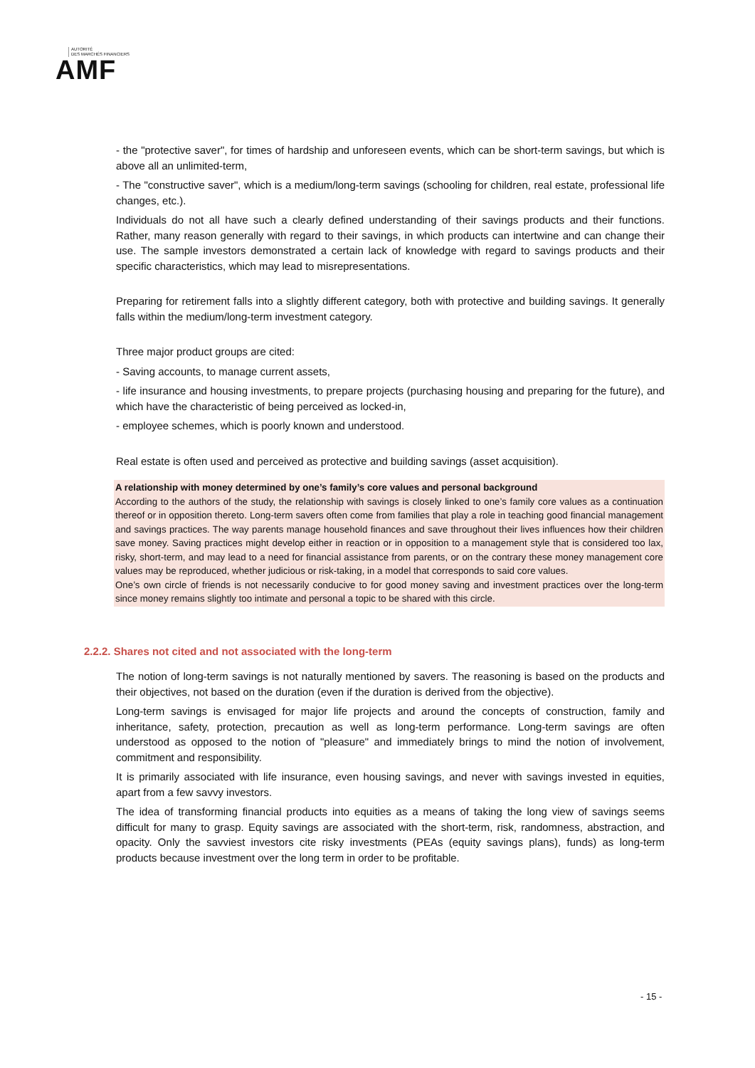AUTORITÉ
DES MARCHÉS FINANCIERS
AMF
- the "protective saver", for times of hardship and unforeseen events, which can be short-term savings, but which is above all an unlimited-term,
- The "constructive saver", which is a medium/long-term savings (schooling for children, real estate, professional life changes, etc.).
Individuals do not all have such a clearly defined understanding of their savings products and their functions. Rather, many reason generally with regard to their savings, in which products can intertwine and can change their use. The sample investors demonstrated a certain lack of knowledge with regard to savings products and their specific characteristics, which may lead to misrepresentations.
Preparing for retirement falls into a slightly different category, both with protective and building savings. It generally falls within the medium/long-term investment category.
Three major product groups are cited:
- Saving accounts, to manage current assets,
- life insurance and housing investments, to prepare projects (purchasing housing and preparing for the future), and which have the characteristic of being perceived as locked-in,
- employee schemes, which is poorly known and understood.
Real estate is often used and perceived as protective and building savings (asset acquisition).
A relationship with money determined by one’s family’s core values and personal background
According to the authors of the study, the relationship with savings is closely linked to one’s family core values as a continuation thereof or in opposition thereto. Long-term savers often come from families that play a role in teaching good financial management and savings practices. The way parents manage household finances and save throughout their lives influences how their children save money. Saving practices might develop either in reaction or in opposition to a management style that is considered too lax, risky, short-term, and may lead to a need for financial assistance from parents, or on the contrary these money management core values may be reproduced, whether judicious or risk-taking, in a model that corresponds to said core values.
One’s own circle of friends is not necessarily conducive to for good money saving and investment practices over the long-term since money remains slightly too intimate and personal a topic to be shared with this circle.
2.2.2. Shares not cited and not associated with the long-term
The notion of long-term savings is not naturally mentioned by savers. The reasoning is based on the products and their objectives, not based on the duration (even if the duration is derived from the objective).
Long-term savings is envisaged for major life projects and around the concepts of construction, family and inheritance, safety, protection, precaution as well as long-term performance. Long-term savings are often understood as opposed to the notion of "pleasure" and immediately brings to mind the notion of involvement, commitment and responsibility.
It is primarily associated with life insurance, even housing savings, and never with savings invested in equities, apart from a few savvy investors.
The idea of transforming financial products into equities as a means of taking the long view of savings seems difficult for many to grasp. Equity savings are associated with the short-term, risk, randomness, abstraction, and opacity. Only the savviest investors cite risky investments (PEAs (equity savings plans), funds) as long-term products because investment over the long term in order to be profitable.
- 15 -